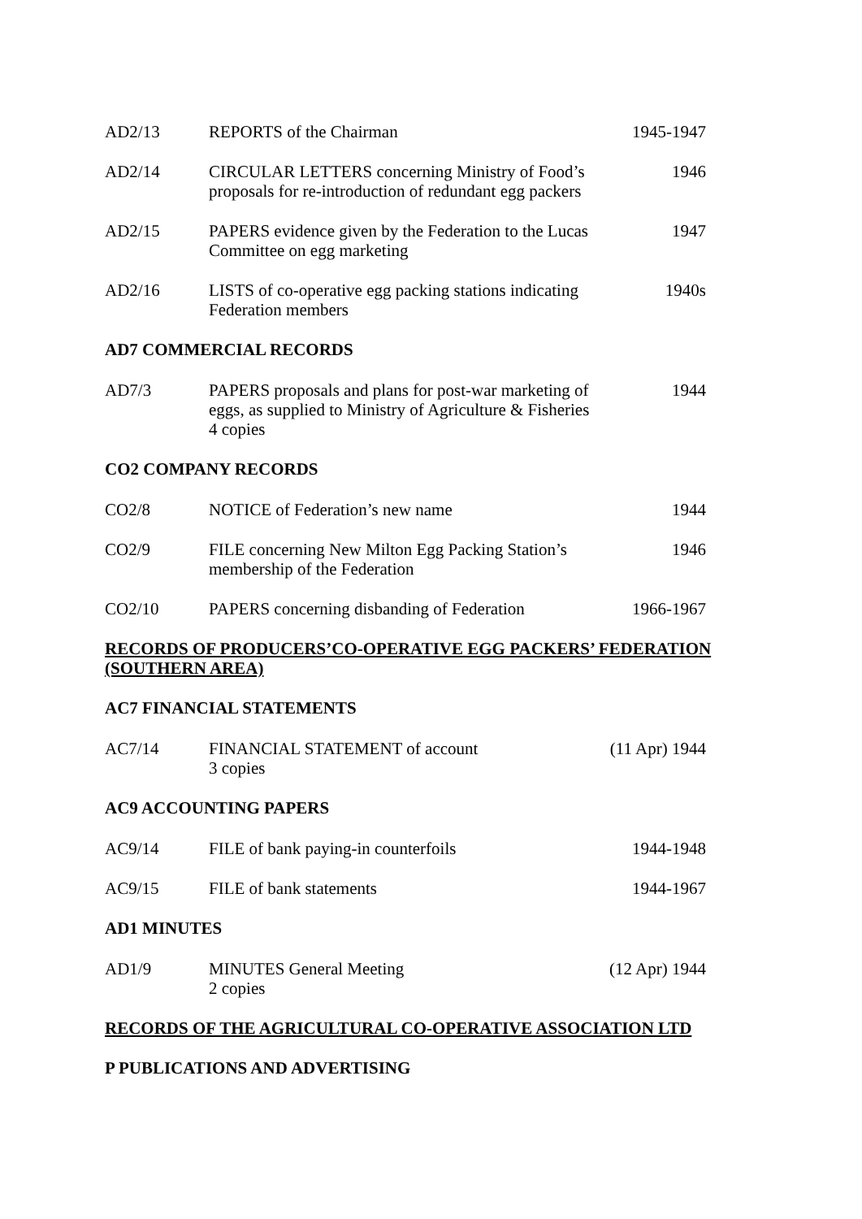| AD2/13 | REPORTS of the Chairman | 1945-1947 |
| AD2/14 | CIRCULAR LETTERS concerning Ministry of Food’s proposals for re-introduction of redundant egg packers | 1946 |
| AD2/15 | PAPERS evidence given by the Federation to the Lucas Committee on egg marketing | 1947 |
| AD2/16 | LISTS of co-operative egg packing stations indicating Federation members | 1940s |
AD7 COMMERCIAL RECORDS
| AD7/3 | PAPERS proposals and plans for post-war marketing of eggs, as supplied to Ministry of Agriculture & Fisheries 4 copies | 1944 |
CO2 COMPANY RECORDS
| CO2/8 | NOTICE of Federation’s new name | 1944 |
| CO2/9 | FILE concerning New Milton Egg Packing Station’s membership of the Federation | 1946 |
| CO2/10 | PAPERS concerning disbanding of Federation | 1966-1967 |
RECORDS OF PRODUCERS’CO-OPERATIVE EGG PACKERS’ FEDERATION (SOUTHERN AREA)
AC7 FINANCIAL STATEMENTS
| AC7/14 | FINANCIAL STATEMENT of account 3 copies | (11 Apr) 1944 |
AC9 ACCOUNTING PAPERS
| AC9/14 | FILE of bank paying-in counterfoils | 1944-1948 |
| AC9/15 | FILE of bank statements | 1944-1967 |
AD1 MINUTES
| AD1/9 | MINUTES General Meeting 2 copies | (12 Apr) 1944 |
RECORDS OF THE AGRICULTURAL CO-OPERATIVE ASSOCIATION LTD
P PUBLICATIONS AND ADVERTISING